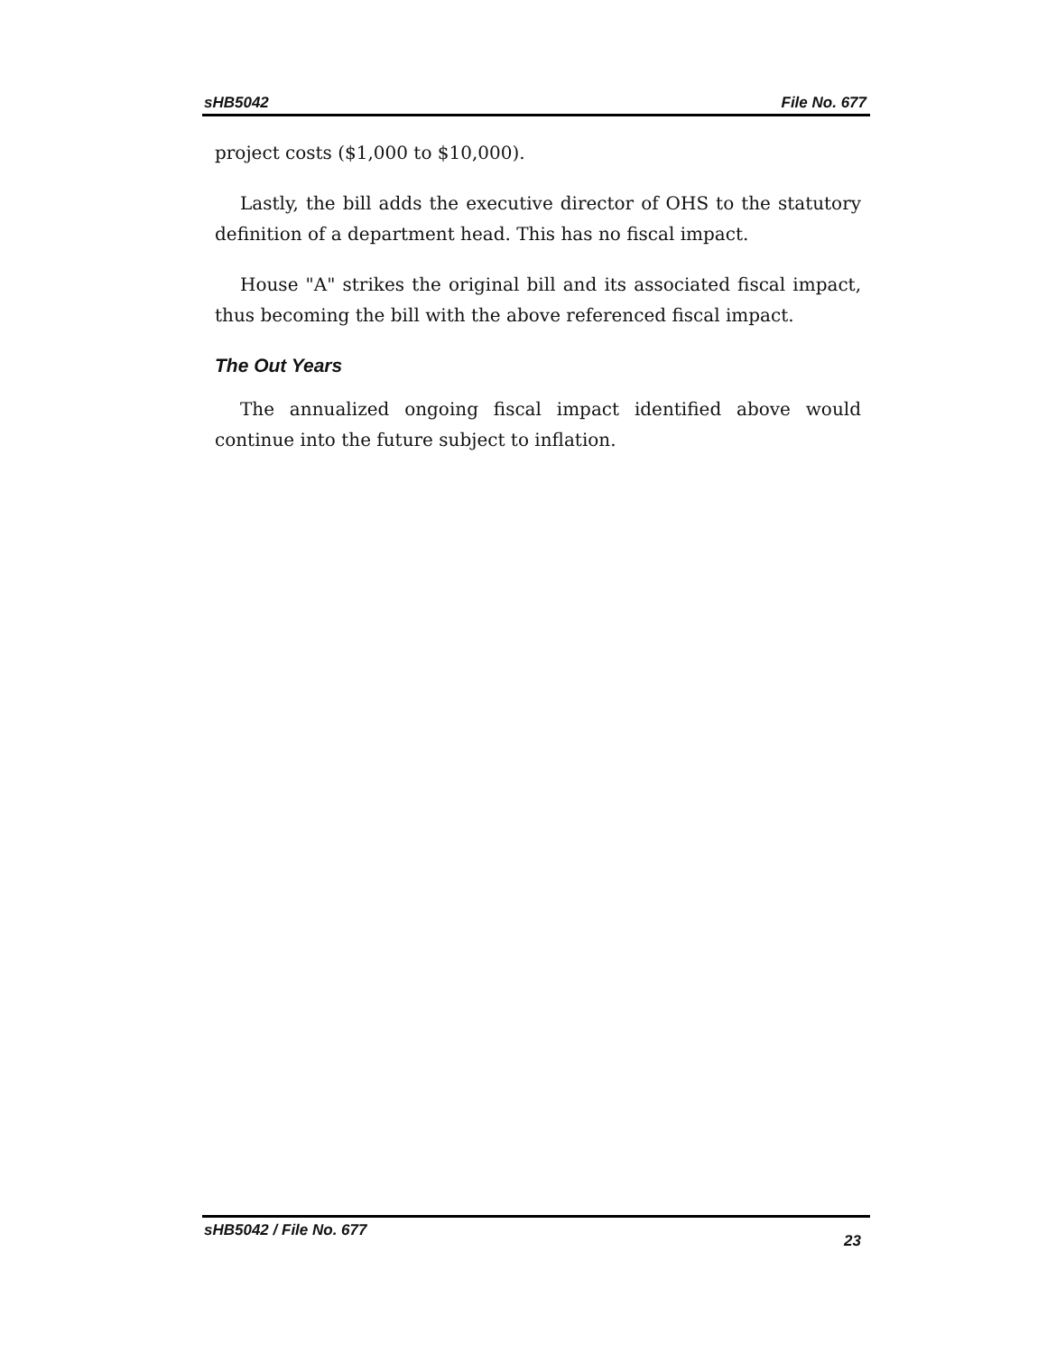sHB5042 File No. 677
project costs ($1,000 to $10,000).
Lastly, the bill adds the executive director of OHS to the statutory definition of a department head. This has no fiscal impact.
House "A" strikes the original bill and its associated fiscal impact, thus becoming the bill with the above referenced fiscal impact.
The Out Years
The annualized ongoing fiscal impact identified above would continue into the future subject to inflation.
sHB5042 / File No. 677 23